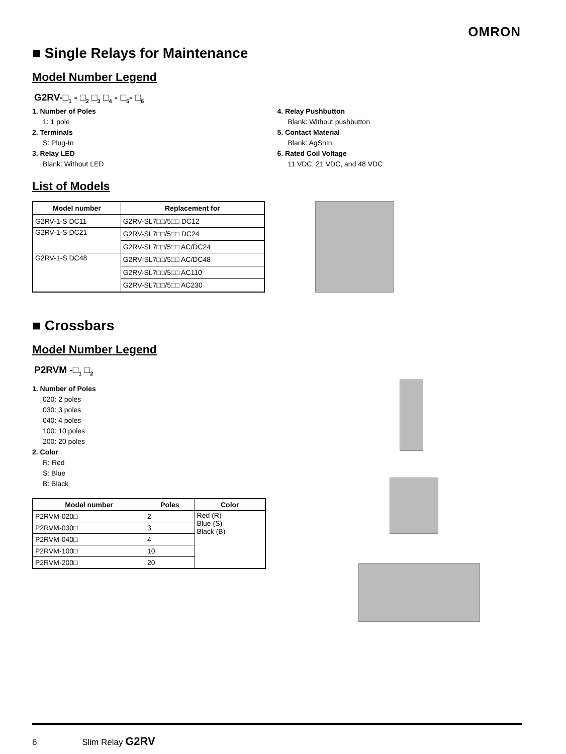OMRON
■ Single Relays for Maintenance
Model Number Legend
G2RV-□<sub>1</sub> - □<sub>2</sub> □<sub>3</sub> □<sub>4</sub> - □<sub>5</sub>- □<sub>6</sub>
1. Number of Poles
1: 1 pole
2. Terminals
S: Plug-In
3. Relay LED
Blank: Without LED
4. Relay Pushbutton
Blank: Without pushbutton
5. Contact Material
Blank: AgSnIn
6. Rated Coil Voltage
11 VDC, 21 VDC, and 48 VDC
List of Models
| Model number | Replacement for |
| --- | --- |
| G2RV-1-S DC11 | G2RV-SL7□□/5□□ DC12 |
| G2RV-1-S DC21 | G2RV-SL7□□/5□□ DC24 |
| | G2RV-SL7□□/5□□ AC/DC24 |
| G2RV-1-S DC48 | G2RV-SL7□□/5□□ AC/DC48 |
| | G2RV-SL7□□/5□□ AC110 |
| | G2RV-SL7□□/5□□ AC230 |
■ Crossbars
Model Number Legend
P2RVM -□<sub>1</sub> □<sub>2</sub>
1. Number of Poles
020: 2 poles
030: 3 poles
040: 4 poles
100: 10 poles
200: 20 poles
2. Color
R: Red
S: Blue
B: Black
| Model number | Poles | Color |
| --- | --- | --- |
| P2RVM-020□ | 2 | Red (R) Blue (S) Black (B) |
| P2RVM-030□ | 3 | |
| P2RVM-040□ | 4 | |
| P2RVM-100□ | 10 | |
| P2RVM-200□ | 20 | |
6 Slim Relay G2RV